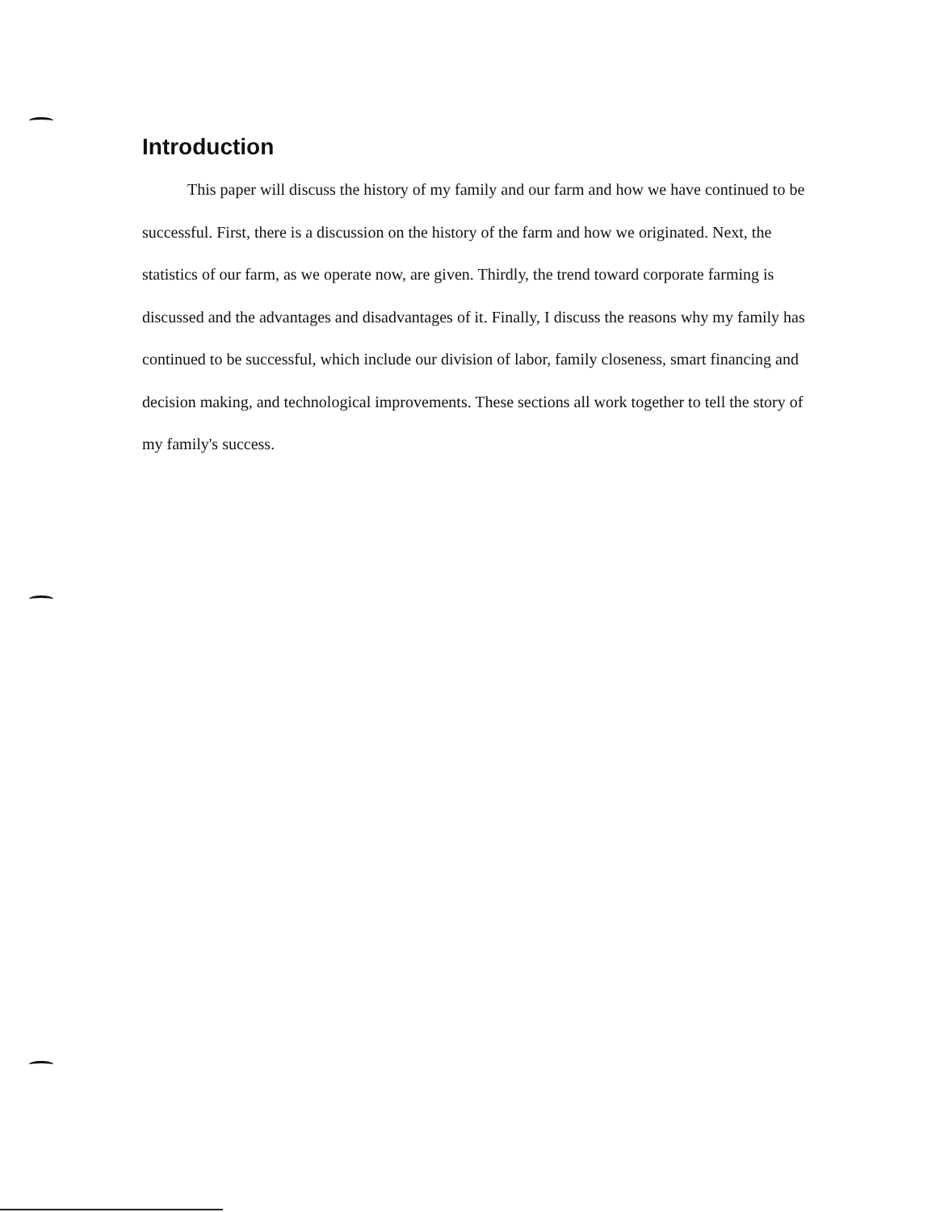Introduction
This paper will discuss the history of my family and our farm and how we have continued to be successful. First, there is a discussion on the history of the farm and how we originated. Next, the statistics of our farm, as we operate now, are given. Thirdly, the trend toward corporate farming is discussed and the advantages and disadvantages of it. Finally, I discuss the reasons why my family has continued to be successful, which include our division of labor, family closeness, smart financing and decision making, and technological improvements. These sections all work together to tell the story of my family's success.